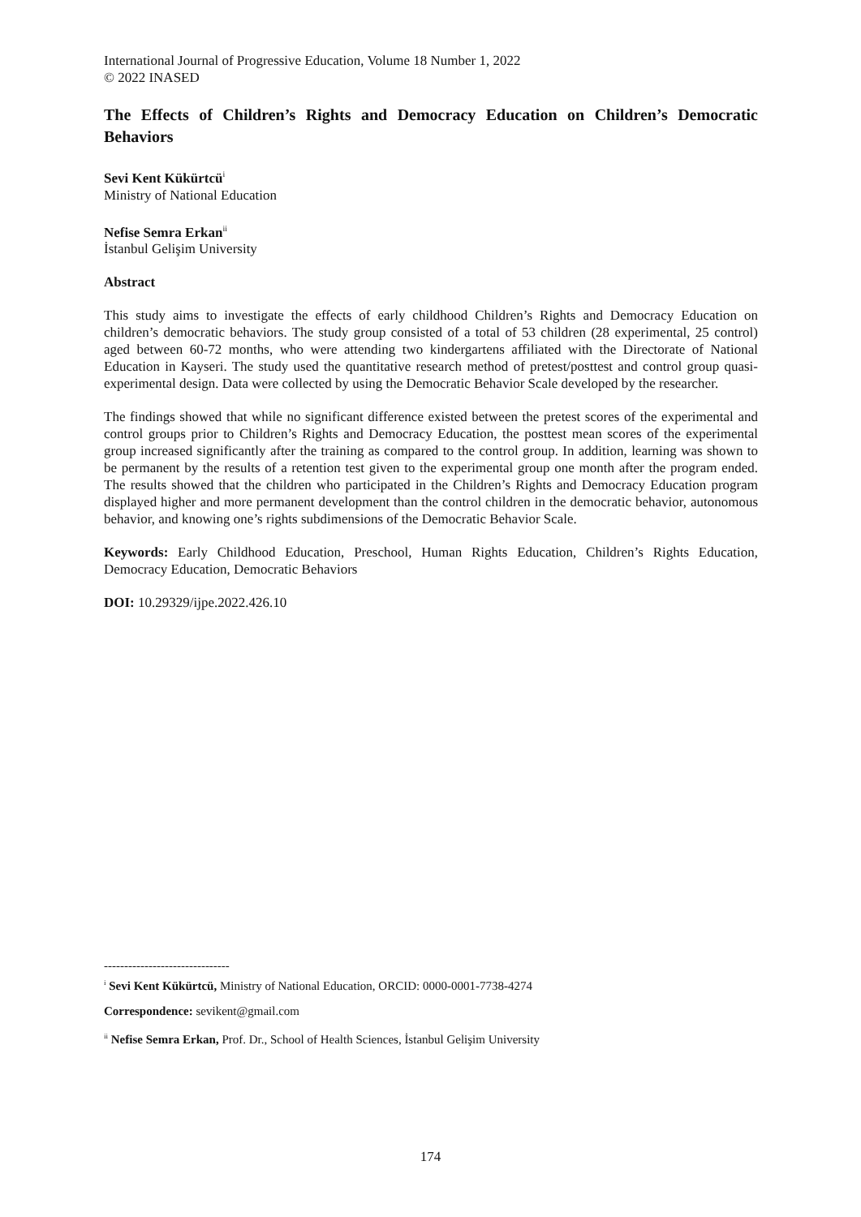International Journal of Progressive Education, Volume 18 Number 1, 2022
© 2022 INASED
The Effects of Children’s Rights and Democracy Education on Children’s Democratic Behaviors
Sevi Kent Kükürtcü<sup>i</sup>
Ministry of National Education
Nefise Semra Erkan<sup>ii</sup>
İstanbul Gelişim University
Abstract
This study aims to investigate the effects of early childhood Children’s Rights and Democracy Education on children’s democratic behaviors. The study group consisted of a total of 53 children (28 experimental, 25 control) aged between 60-72 months, who were attending two kindergartens affiliated with the Directorate of National Education in Kayseri. The study used the quantitative research method of pretest/posttest and control group quasi-experimental design. Data were collected by using the Democratic Behavior Scale developed by the researcher.
The findings showed that while no significant difference existed between the pretest scores of the experimental and control groups prior to Children’s Rights and Democracy Education, the posttest mean scores of the experimental group increased significantly after the training as compared to the control group. In addition, learning was shown to be permanent by the results of a retention test given to the experimental group one month after the program ended. The results showed that the children who participated in the Children’s Rights and Democracy Education program displayed higher and more permanent development than the control children in the democratic behavior, autonomous behavior, and knowing one’s rights subdimensions of the Democratic Behavior Scale.
Keywords: Early Childhood Education, Preschool, Human Rights Education, Children’s Rights Education, Democracy Education, Democratic Behaviors
DOI: 10.29329/ijpe.2022.426.10
-------------------------------
<sup>i</sup> Sevi Kent Kükürtcü, Ministry of National Education, ORCID: 0000-0001-7738-4274
Correspondence: sevikent@gmail.com
<sup>ii</sup> Nefise Semra Erkan, Prof. Dr., School of Health Sciences, İstanbul Gelişim University
174